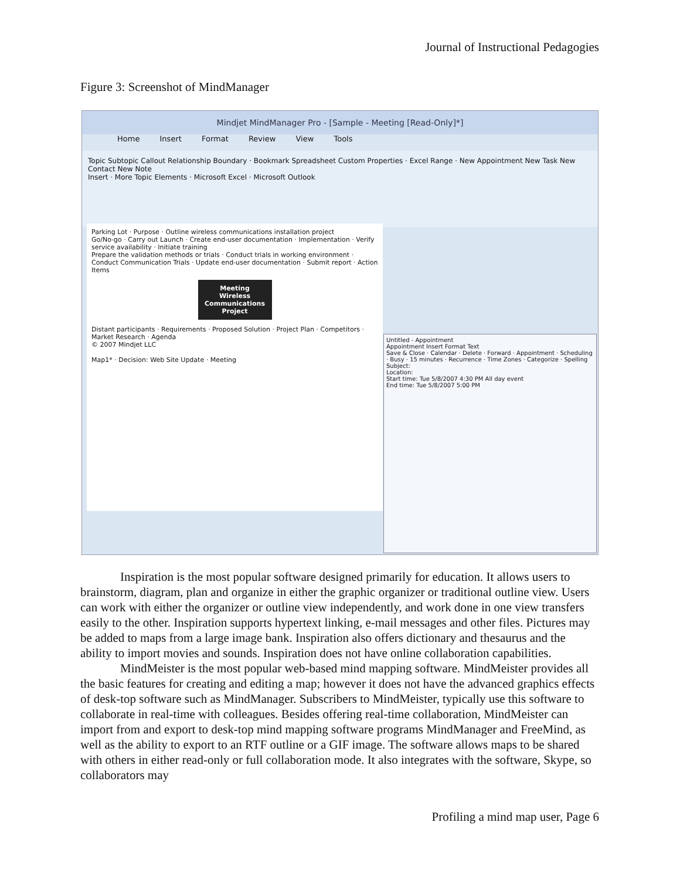Journal of Instructional Pedagogies
Figure 3: Screenshot of MindManager
Mindjet MindManager Pro - [Sample - Meeting [Read-Only]*]
Home Insert Format Review View Tools
Topic Subtopic Callout Relationship Boundary · Bookmark Spreadsheet Custom Properties · Excel Range · New Appointment New Task New Contact New Note
Insert · More Topic Elements · Microsoft Excel · Microsoft Outlook
Parking Lot · Purpose · Outline wireless communications installation project
Go/No-go · Carry out Launch · Create end-user documentation · Implementation · Verify service availability · Initiate training
Prepare the validation methods or trials · Conduct trials in working environment · Conduct Communication Trials · Update end-user documentation · Submit report · Action Items
Meeting
Wireless Communications Project
Distant participants · Requirements · Proposed Solution · Project Plan · Competitors · Market Research · Agenda
© 2007 Mindjet LLC
Map1* · Decision: Web Site Update · Meeting
Untitled - Appointment
Appointment Insert Format Text
Save & Close · Calendar · Delete · Forward · Appointment · Scheduling · Busy · 15 minutes · Recurrence · Time Zones · Categorize · Spelling
Subject:
Location:
Start time: Tue 5/8/2007 4:30 PM All day event
End time: Tue 5/8/2007 5:00 PM
Inspiration is the most popular software designed primarily for education. It allows users to brainstorm, diagram, plan and organize in either the graphic organizer or traditional outline view. Users can work with either the organizer or outline view independently, and work done in one view transfers easily to the other. Inspiration supports hypertext linking, e-mail messages and other files. Pictures may be added to maps from a large image bank. Inspiration also offers dictionary and thesaurus and the ability to import movies and sounds. Inspiration does not have online collaboration capabilities.
MindMeister is the most popular web-based mind mapping software. MindMeister provides all the basic features for creating and editing a map; however it does not have the advanced graphics effects of desk-top software such as MindManager. Subscribers to MindMeister, typically use this software to collaborate in real-time with colleagues. Besides offering real-time collaboration, MindMeister can import from and export to desk-top mind mapping software programs MindManager and FreeMind, as well as the ability to export to an RTF outline or a GIF image. The software allows maps to be shared with others in either read-only or full collaboration mode. It also integrates with the software, Skype, so collaborators may
Profiling a mind map user, Page 6